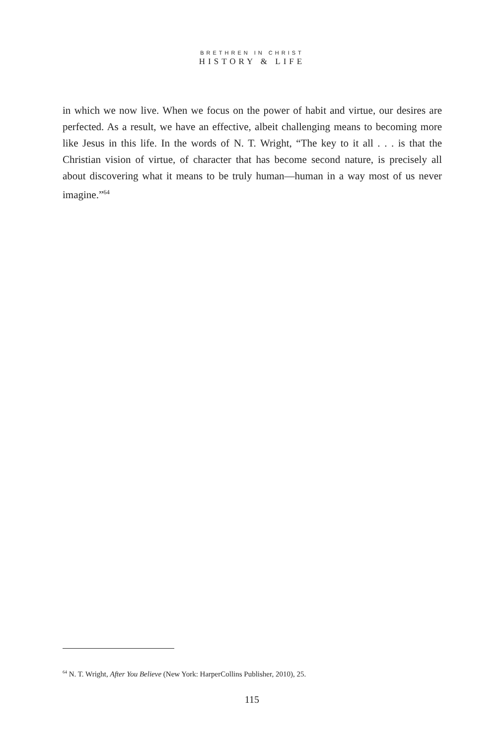BRETHREN IN CHRIST
HISTORY & LIFE
in which we now live. When we focus on the power of habit and virtue, our desires are perfected. As a result, we have an effective, albeit challenging means to becoming more like Jesus in this life. In the words of N. T. Wright, “The key to it all . . . is that the Christian vision of virtue, of character that has become second nature, is precisely all about discovering what it means to be truly human—human in a way most of us never imagine.”<sup>64</sup>
<sup>64</sup> N. T. Wright, After You Believe (New York: HarperCollins Publisher, 2010), 25.
115